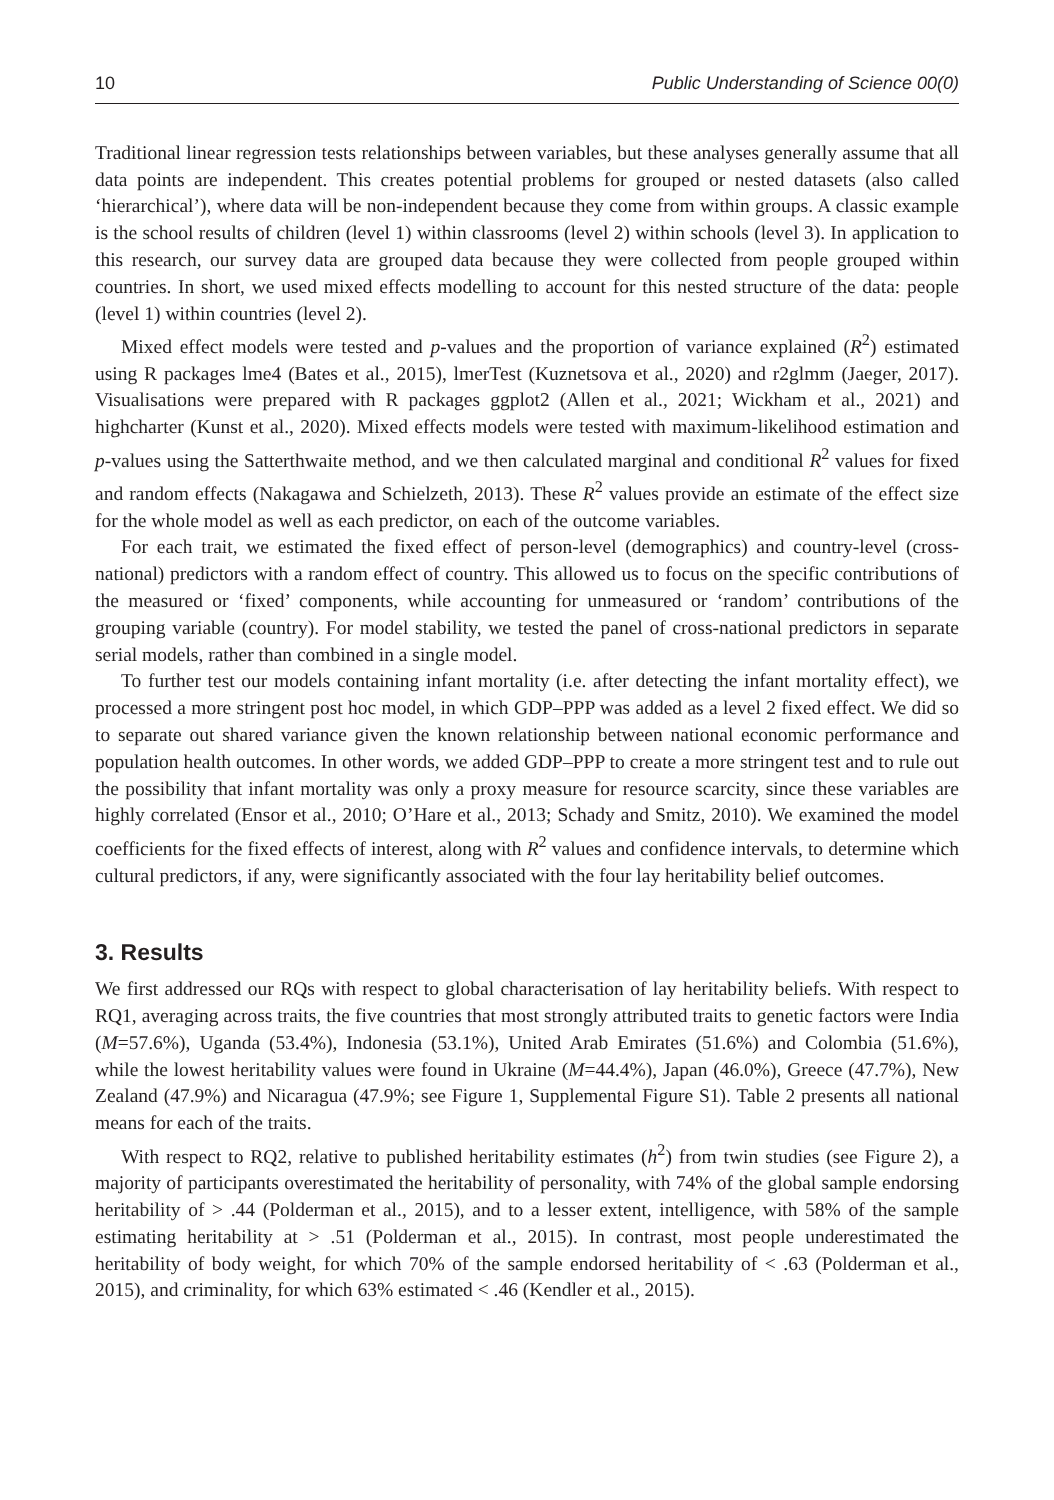10 Public Understanding of Science 00(0)
Traditional linear regression tests relationships between variables, but these analyses generally assume that all data points are independent. This creates potential problems for grouped or nested datasets (also called ‘hierarchical’), where data will be non-independent because they come from within groups. A classic example is the school results of children (level 1) within classrooms (level 2) within schools (level 3). In application to this research, our survey data are grouped data because they were collected from people grouped within countries. In short, we used mixed effects modelling to account for this nested structure of the data: people (level 1) within countries (level 2).
Mixed effect models were tested and p-values and the proportion of variance explained (R<sup>2</sup>) estimated using R packages lme4 (Bates et al., 2015), lmerTest (Kuznetsova et al., 2020) and r2glmm (Jaeger, 2017). Visualisations were prepared with R packages ggplot2 (Allen et al., 2021; Wickham et al., 2021) and highcharter (Kunst et al., 2020). Mixed effects models were tested with maximum-likelihood estimation and p-values using the Satterthwaite method, and we then calculated marginal and conditional R<sup>2</sup> values for fixed and random effects (Nakagawa and Schielzeth, 2013). These R<sup>2</sup> values provide an estimate of the effect size for the whole model as well as each predictor, on each of the outcome variables.
For each trait, we estimated the fixed effect of person-level (demographics) and country-level (cross-national) predictors with a random effect of country. This allowed us to focus on the specific contributions of the measured or ‘fixed’ components, while accounting for unmeasured or ‘random’ contributions of the grouping variable (country). For model stability, we tested the panel of cross-national predictors in separate serial models, rather than combined in a single model.
To further test our models containing infant mortality (i.e. after detecting the infant mortality effect), we processed a more stringent post hoc model, in which GDP–PPP was added as a level 2 fixed effect. We did so to separate out shared variance given the known relationship between national economic performance and population health outcomes. In other words, we added GDP–PPP to create a more stringent test and to rule out the possibility that infant mortality was only a proxy measure for resource scarcity, since these variables are highly correlated (Ensor et al., 2010; O’Hare et al., 2013; Schady and Smitz, 2010). We examined the model coefficients for the fixed effects of interest, along with R<sup>2</sup> values and confidence intervals, to determine which cultural predictors, if any, were significantly associated with the four lay heritability belief outcomes.
3. Results
We first addressed our RQs with respect to global characterisation of lay heritability beliefs. With respect to RQ1, averaging across traits, the five countries that most strongly attributed traits to genetic factors were India (M=57.6%), Uganda (53.4%), Indonesia (53.1%), United Arab Emirates (51.6%) and Colombia (51.6%), while the lowest heritability values were found in Ukraine (M=44.4%), Japan (46.0%), Greece (47.7%), New Zealand (47.9%) and Nicaragua (47.9%; see Figure 1, Supplemental Figure S1). Table 2 presents all national means for each of the traits.
With respect to RQ2, relative to published heritability estimates (h<sup>2</sup>) from twin studies (see Figure 2), a majority of participants overestimated the heritability of personality, with 74% of the global sample endorsing heritability of > .44 (Polderman et al., 2015), and to a lesser extent, intelligence, with 58% of the sample estimating heritability at > .51 (Polderman et al., 2015). In contrast, most people underestimated the heritability of body weight, for which 70% of the sample endorsed heritability of < .63 (Polderman et al., 2015), and criminality, for which 63% estimated < .46 (Kendler et al., 2015).